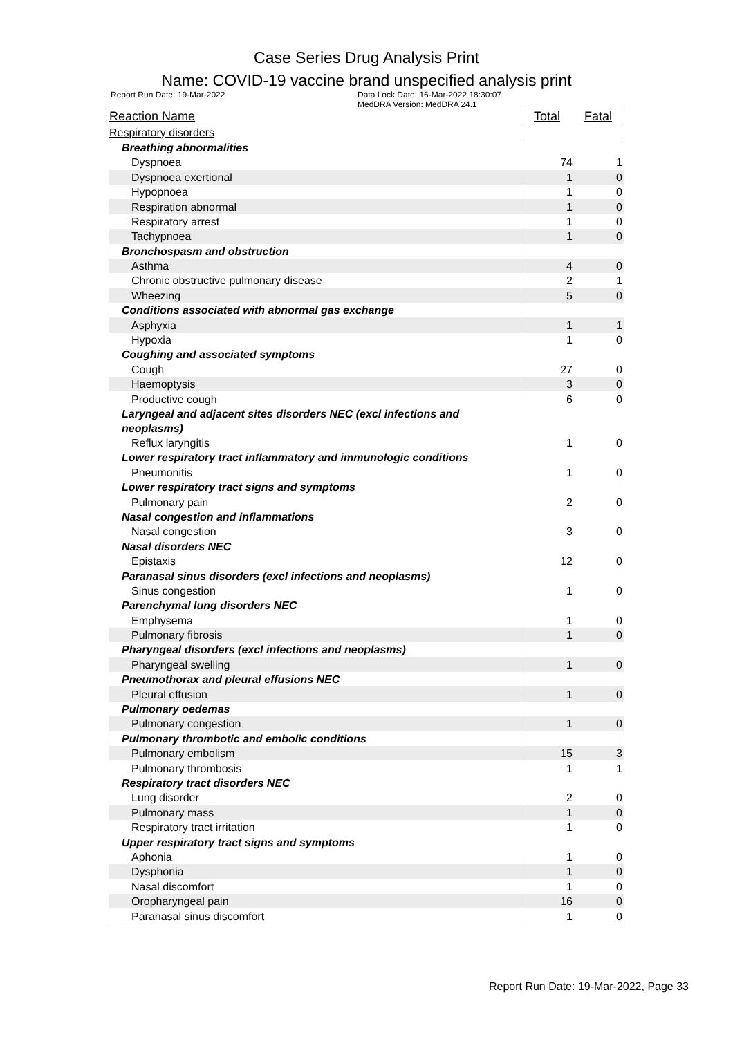Case Series Drug Analysis Print
Name: COVID-19 vaccine brand unspecified analysis print
Report Run Date: 19-Mar-2022 Data Lock Date: 16-Mar-2022 18:30:07
MedDRA Version: MedDRA 24.1
| Reaction Name | Total | Fatal |
| --- | --- | --- |
| Respiratory disorders | | |
| Breathing abnormalities | | |
| Dyspnoea | 74 | 1 |
| Dyspnoea exertional | 1 | 0 |
| Hypopnoea | 1 | 0 |
| Respiration abnormal | 1 | 0 |
| Respiratory arrest | 1 | 0 |
| Tachypnoea | 1 | 0 |
| Bronchospasm and obstruction | | |
| Asthma | 4 | 0 |
| Chronic obstructive pulmonary disease | 2 | 1 |
| Wheezing | 5 | 0 |
| Conditions associated with abnormal gas exchange | | |
| Asphyxia | 1 | 1 |
| Hypoxia | 1 | 0 |
| Coughing and associated symptoms | | |
| Cough | 27 | 0 |
| Haemoptysis | 3 | 0 |
| Productive cough | 6 | 0 |
| Laryngeal and adjacent sites disorders NEC (excl infections and neoplasms) | | |
| Reflux laryngitis | 1 | 0 |
| Lower respiratory tract inflammatory and immunologic conditions | | |
| Pneumonitis | 1 | 0 |
| Lower respiratory tract signs and symptoms | | |
| Pulmonary pain | 2 | 0 |
| Nasal congestion and inflammations | | |
| Nasal congestion | 3 | 0 |
| Nasal disorders NEC | | |
| Epistaxis | 12 | 0 |
| Paranasal sinus disorders (excl infections and neoplasms) | | |
| Sinus congestion | 1 | 0 |
| Parenchymal lung disorders NEC | | |
| Emphysema | 1 | 0 |
| Pulmonary fibrosis | 1 | 0 |
| Pharyngeal disorders (excl infections and neoplasms) | | |
| Pharyngeal swelling | 1 | 0 |
| Pneumothorax and pleural effusions NEC | | |
| Pleural effusion | 1 | 0 |
| Pulmonary oedemas | | |
| Pulmonary congestion | 1 | 0 |
| Pulmonary thrombotic and embolic conditions | | |
| Pulmonary embolism | 15 | 3 |
| Pulmonary thrombosis | 1 | 1 |
| Respiratory tract disorders NEC | | |
| Lung disorder | 2 | 0 |
| Pulmonary mass | 1 | 0 |
| Respiratory tract irritation | 1 | 0 |
| Upper respiratory tract signs and symptoms | | |
| Aphonia | 1 | 0 |
| Dysphonia | 1 | 0 |
| Nasal discomfort | 1 | 0 |
| Oropharyngeal pain | 16 | 0 |
| Paranasal sinus discomfort | 1 | 0 |
Report Run Date: 19-Mar-2022, Page 33